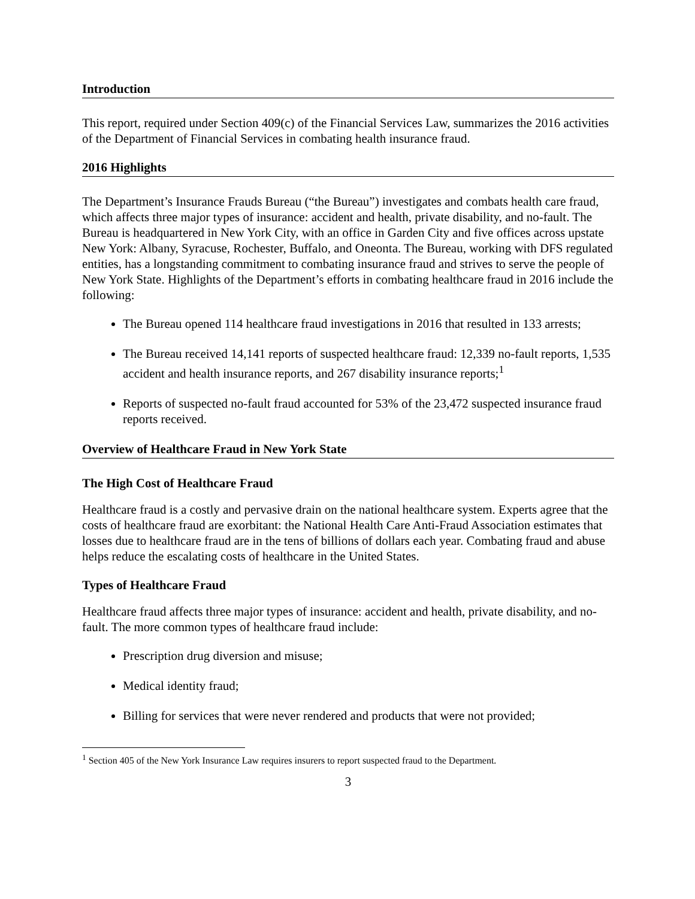Introduction
This report, required under Section 409(c) of the Financial Services Law, summarizes the 2016 activities of the Department of Financial Services in combating health insurance fraud.
2016 Highlights
The Department’s Insurance Frauds Bureau (“the Bureau”) investigates and combats health care fraud, which affects three major types of insurance: accident and health, private disability, and no-fault. The Bureau is headquartered in New York City, with an office in Garden City and five offices across upstate New York: Albany, Syracuse, Rochester, Buffalo, and Oneonta. The Bureau, working with DFS regulated entities, has a longstanding commitment to combating insurance fraud and strives to serve the people of New York State. Highlights of the Department’s efforts in combating healthcare fraud in 2016 include the following:
The Bureau opened 114 healthcare fraud investigations in 2016 that resulted in 133 arrests;
The Bureau received 14,141 reports of suspected healthcare fraud: 12,339 no-fault reports, 1,535 accident and health insurance reports, and 267 disability insurance reports;<sup>1</sup>
Reports of suspected no-fault fraud accounted for 53% of the 23,472 suspected insurance fraud reports received.
Overview of Healthcare Fraud in New York State
The High Cost of Healthcare Fraud
Healthcare fraud is a costly and pervasive drain on the national healthcare system. Experts agree that the costs of healthcare fraud are exorbitant: the National Health Care Anti-Fraud Association estimates that losses due to healthcare fraud are in the tens of billions of dollars each year. Combating fraud and abuse helps reduce the escalating costs of healthcare in the United States.
Types of Healthcare Fraud
Healthcare fraud affects three major types of insurance: accident and health, private disability, and no-fault. The more common types of healthcare fraud include:
Prescription drug diversion and misuse;
Medical identity fraud;
Billing for services that were never rendered and products that were not provided;
<sup>1</sup> Section 405 of the New York Insurance Law requires insurers to report suspected fraud to the Department.
3